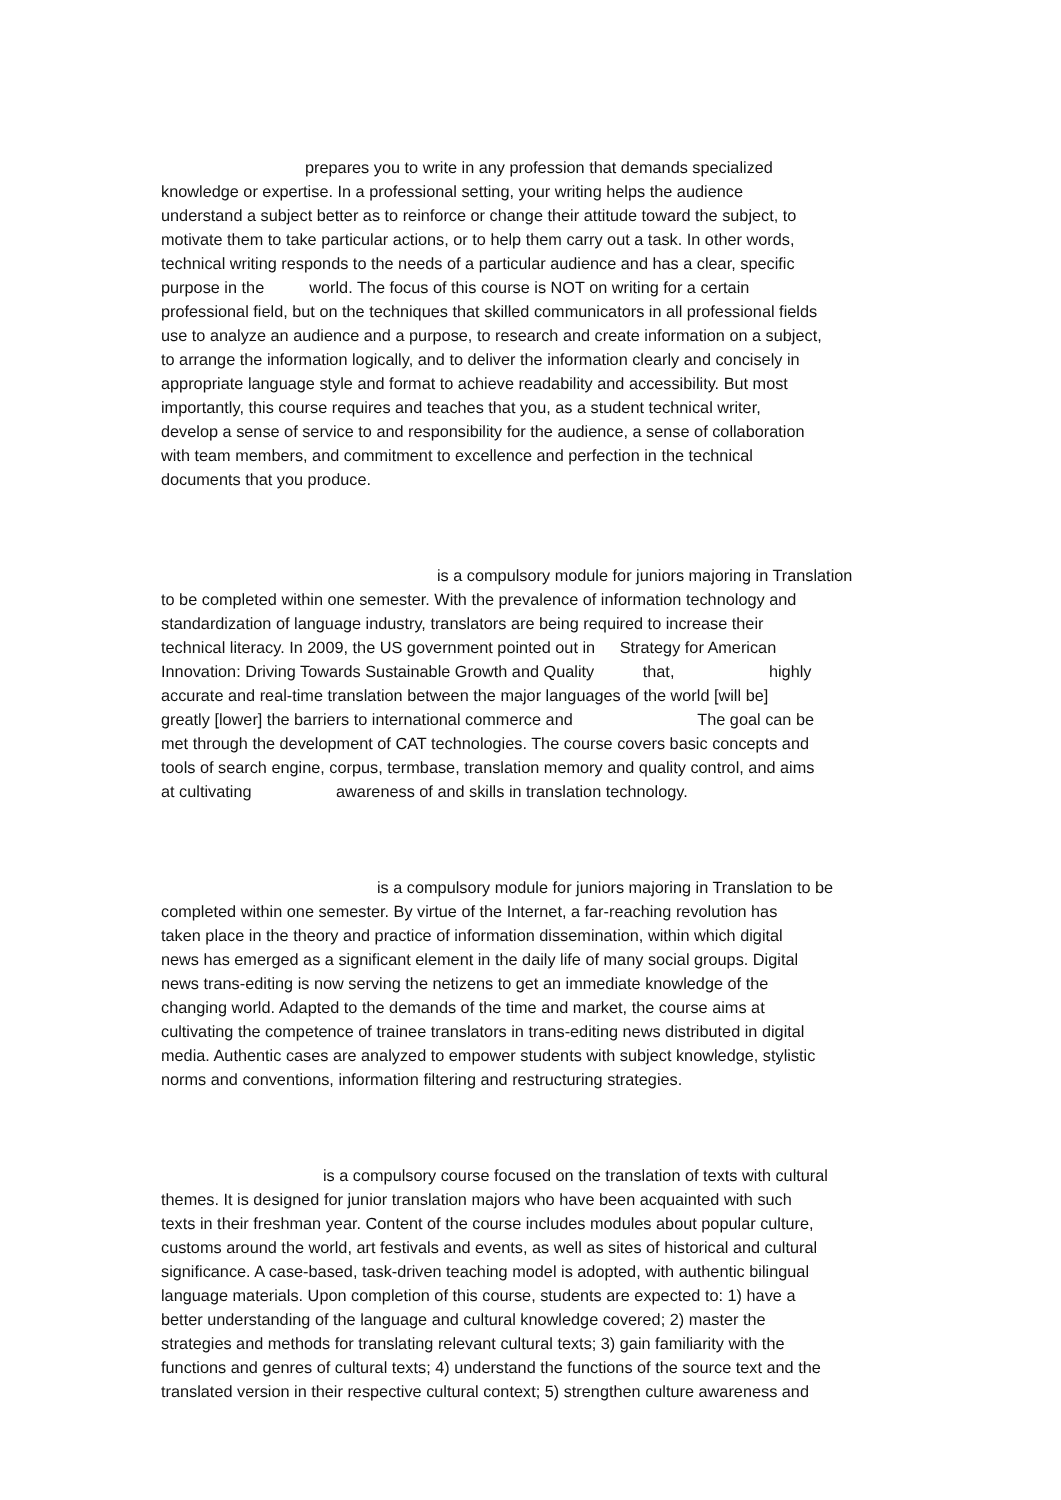prepares you to write in any profession that demands specialized knowledge or expertise. In a professional setting, your writing helps the audience understand a subject better as to reinforce or change their attitude toward the subject, to motivate them to take particular actions, or to help them carry out a task. In other words, technical writing responds to the needs of a particular audience and has a clear, specific purpose in the world. The focus of this course is NOT on writing for a certain professional field, but on the techniques that skilled communicators in all professional fields use to analyze an audience and a purpose, to research and create information on a subject, to arrange the information logically, and to deliver the information clearly and concisely in appropriate language style and format to achieve readability and accessibility. But most importantly, this course requires and teaches that you, as a student technical writer, develop a sense of service to and responsibility for the audience, a sense of collaboration with team members, and commitment to excellence and perfection in the technical documents that you produce.
is a compulsory module for juniors majoring in Translation to be completed within one semester. With the prevalence of information technology and standardization of language industry, translators are being required to increase their technical literacy. In 2009, the US government pointed out in Strategy for American Innovation: Driving Towards Sustainable Growth and Quality that, highly accurate and real-time translation between the major languages of the world [will be] greatly [lower] the barriers to international commerce and The goal can be met through the development of CAT technologies. The course covers basic concepts and tools of search engine, corpus, termbase, translation memory and quality control, and aims at cultivating awareness of and skills in translation technology.
is a compulsory module for juniors majoring in Translation to be completed within one semester. By virtue of the Internet, a far-reaching revolution has taken place in the theory and practice of information dissemination, within which digital news has emerged as a significant element in the daily life of many social groups. Digital news trans-editing is now serving the netizens to get an immediate knowledge of the changing world. Adapted to the demands of the time and market, the course aims at cultivating the competence of trainee translators in trans-editing news distributed in digital media. Authentic cases are analyzed to empower students with subject knowledge, stylistic norms and conventions, information filtering and restructuring strategies.
is a compulsory course focused on the translation of texts with cultural themes. It is designed for junior translation majors who have been acquainted with such texts in their freshman year. Content of the course includes modules about popular culture, customs around the world, art festivals and events, as well as sites of historical and cultural significance. A case-based, task-driven teaching model is adopted, with authentic bilingual language materials. Upon completion of this course, students are expected to: 1) have a better understanding of the language and cultural knowledge covered; 2) master the strategies and methods for translating relevant cultural texts; 3) gain familiarity with the functions and genres of cultural texts; 4) understand the functions of the source text and the translated version in their respective cultural context; 5) strengthen culture awareness and